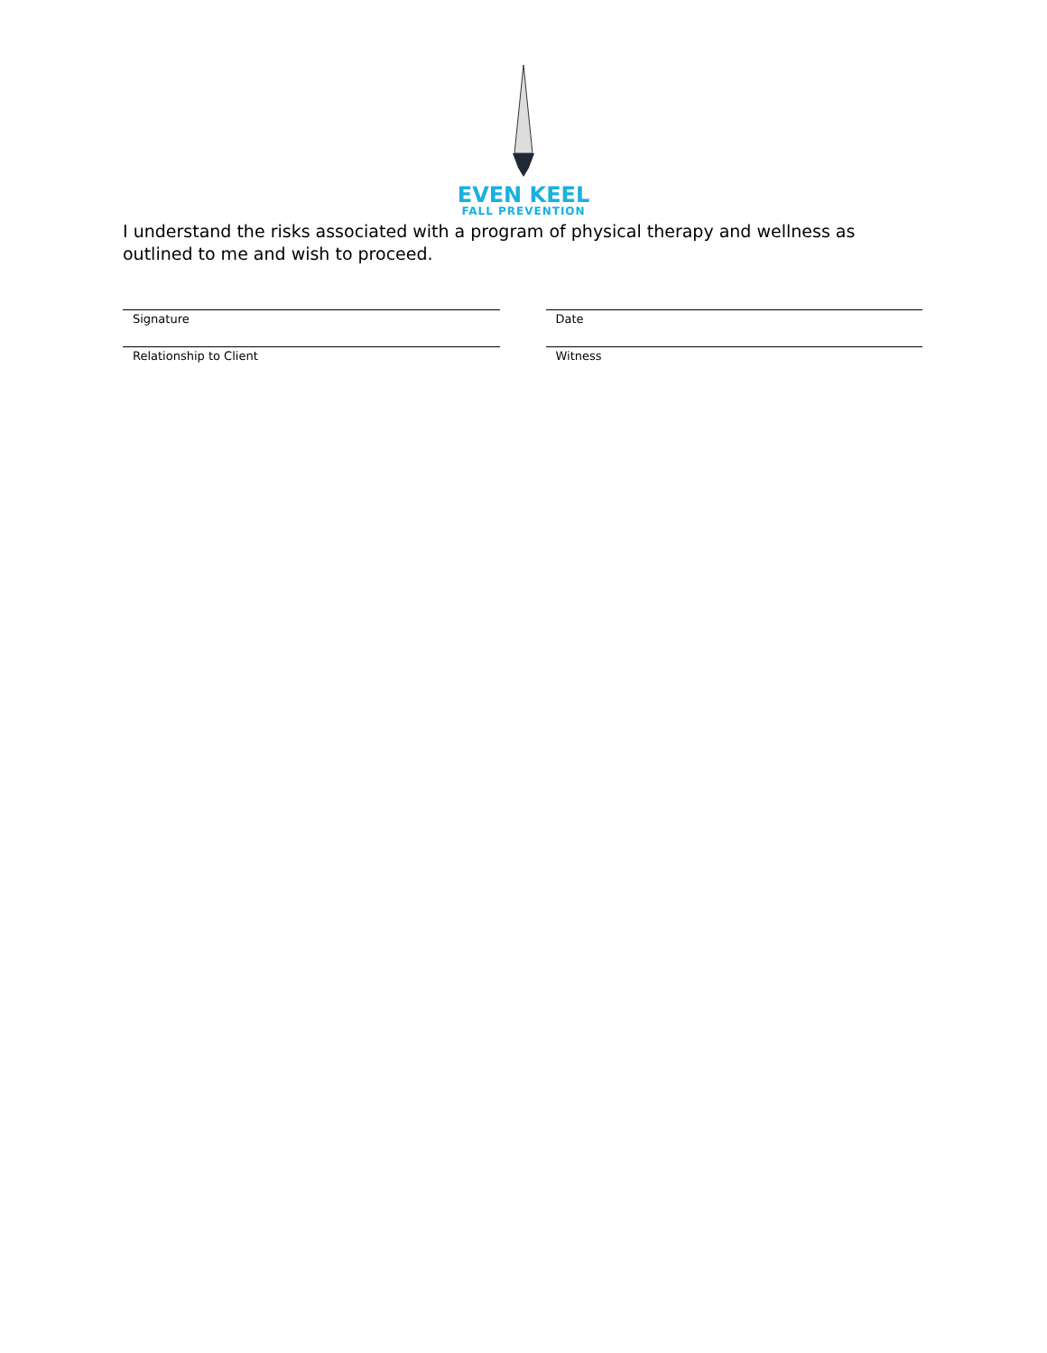EVEN KEEL
FALL PREVENTION
I understand the risks associated with a program of physical therapy and wellness as outlined to me and wish to proceed.
Signature Date
Relationship to Client Witness